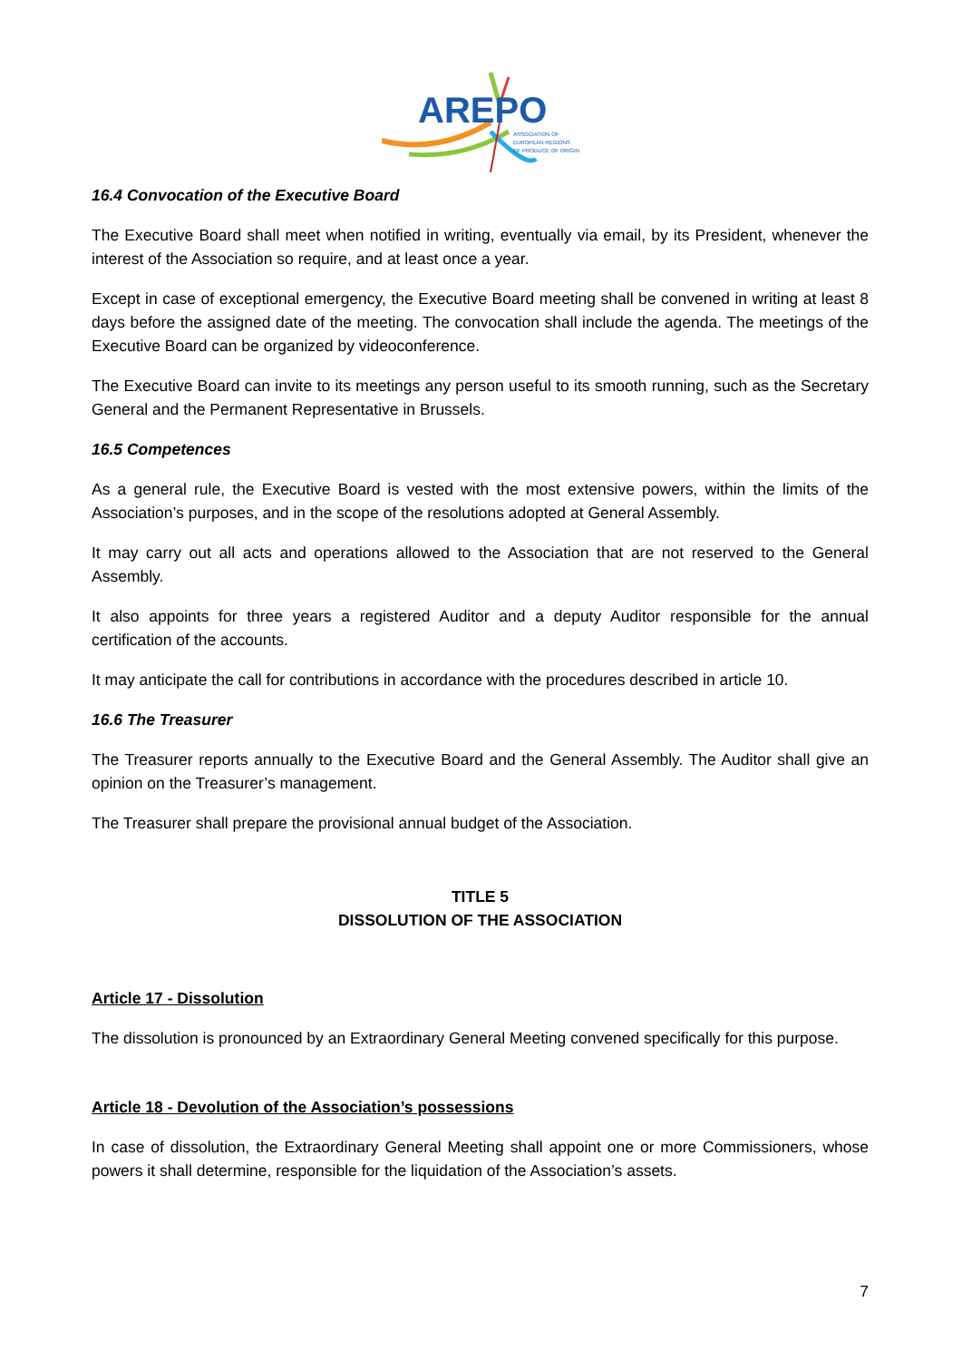AREPO
ASSOCIATION OF
EUROPEAN REGIONS
OF PRODUCE OF ORIGIN
16.4 Convocation of the Executive Board
The Executive Board shall meet when notified in writing, eventually via email, by its President, whenever the interest of the Association so require, and at least once a year.
Except in case of exceptional emergency, the Executive Board meeting shall be convened in writing at least 8 days before the assigned date of the meeting. The convocation shall include the agenda. The meetings of the Executive Board can be organized by videoconference.
The Executive Board can invite to its meetings any person useful to its smooth running, such as the Secretary General and the Permanent Representative in Brussels.
16.5 Competences
As a general rule, the Executive Board is vested with the most extensive powers, within the limits of the Association’s purposes, and in the scope of the resolutions adopted at General Assembly.
It may carry out all acts and operations allowed to the Association that are not reserved to the General Assembly.
It also appoints for three years a registered Auditor and a deputy Auditor responsible for the annual certification of the accounts.
It may anticipate the call for contributions in accordance with the procedures described in article 10.
16.6 The Treasurer
The Treasurer reports annually to the Executive Board and the General Assembly. The Auditor shall give an opinion on the Treasurer’s management.
The Treasurer shall prepare the provisional annual budget of the Association.
TITLE 5
DISSOLUTION OF THE ASSOCIATION
Article 17 - Dissolution
The dissolution is pronounced by an Extraordinary General Meeting convened specifically for this purpose.
Article 18 - Devolution of the Association’s possessions
In case of dissolution, the Extraordinary General Meeting shall appoint one or more Commissioners, whose powers it shall determine, responsible for the liquidation of the Association’s assets.
7